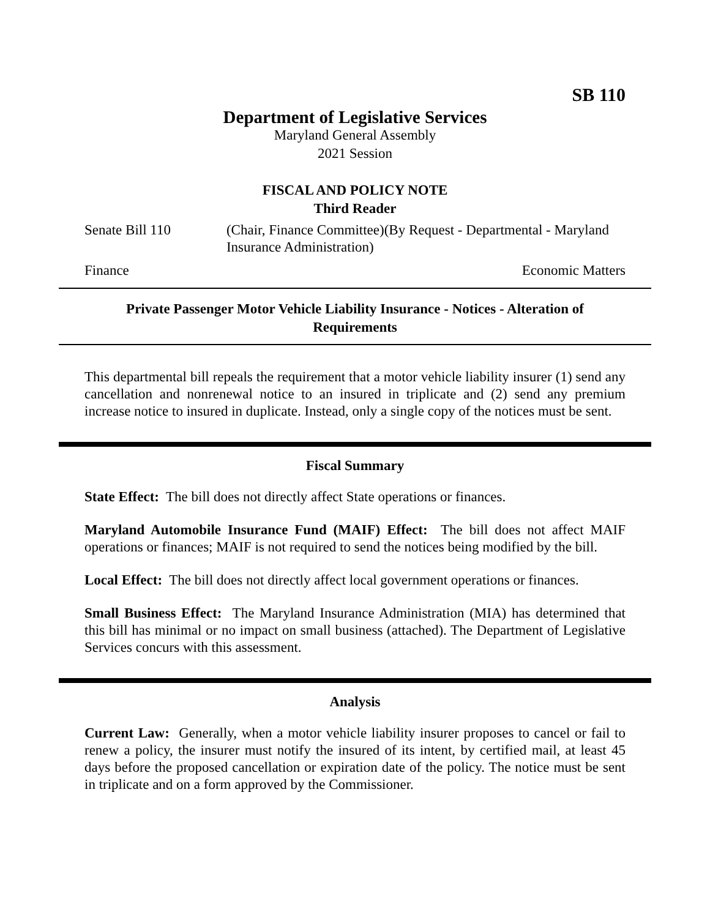SB 110
Department of Legislative Services
Maryland General Assembly
2021 Session
FISCAL AND POLICY NOTE
Third Reader
Senate Bill 110 (Chair, Finance Committee)(By Request - Departmental - Maryland Insurance Administration)
Finance Economic Matters
Private Passenger Motor Vehicle Liability Insurance - Notices - Alteration of Requirements
This departmental bill repeals the requirement that a motor vehicle liability insurer (1) send any cancellation and nonrenewal notice to an insured in triplicate and (2) send any premium increase notice to insured in duplicate. Instead, only a single copy of the notices must be sent.
Fiscal Summary
State Effect: The bill does not directly affect State operations or finances.
Maryland Automobile Insurance Fund (MAIF) Effect: The bill does not affect MAIF operations or finances; MAIF is not required to send the notices being modified by the bill.
Local Effect: The bill does not directly affect local government operations or finances.
Small Business Effect: The Maryland Insurance Administration (MIA) has determined that this bill has minimal or no impact on small business (attached). The Department of Legislative Services concurs with this assessment.
Analysis
Current Law: Generally, when a motor vehicle liability insurer proposes to cancel or fail to renew a policy, the insurer must notify the insured of its intent, by certified mail, at least 45 days before the proposed cancellation or expiration date of the policy. The notice must be sent in triplicate and on a form approved by the Commissioner.